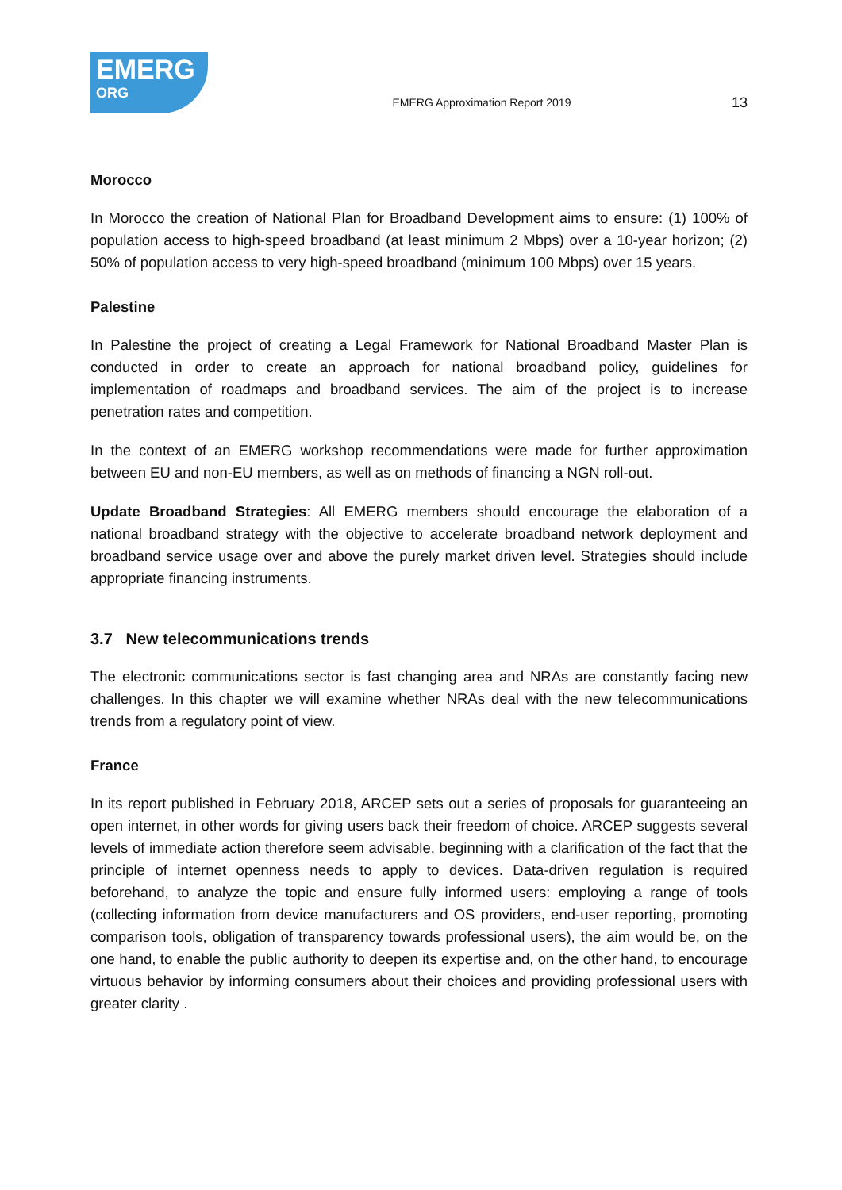EMERG
ORG
EMERG Approximation Report 2019
13
Morocco
In Morocco the creation of National Plan for Broadband Development aims to ensure: (1) 100% of population access to high-speed broadband (at least minimum 2 Mbps) over a 10-year horizon; (2) 50% of population access to very high-speed broadband (minimum 100 Mbps) over 15 years.
Palestine
In Palestine the project of creating a Legal Framework for National Broadband Master Plan is conducted in order to create an approach for national broadband policy, guidelines for implementation of roadmaps and broadband services. The aim of the project is to increase penetration rates and competition.
In the context of an EMERG workshop recommendations were made for further approximation between EU and non-EU members, as well as on methods of financing a NGN roll-out.
Update Broadband Strategies: All EMERG members should encourage the elaboration of a national broadband strategy with the objective to accelerate broadband network deployment and broadband service usage over and above the purely market driven level. Strategies should include appropriate financing instruments.
3.7 New telecommunications trends
The electronic communications sector is fast changing area and NRAs are constantly facing new challenges. In this chapter we will examine whether NRAs deal with the new telecommunications trends from a regulatory point of view.
France
In its report published in February 2018, ARCEP sets out a series of proposals for guaranteeing an open internet, in other words for giving users back their freedom of choice. ARCEP suggests several levels of immediate action therefore seem advisable, beginning with a clarification of the fact that the principle of internet openness needs to apply to devices. Data-driven regulation is required beforehand, to analyze the topic and ensure fully informed users: employing a range of tools (collecting information from device manufacturers and OS providers, end-user reporting, promoting comparison tools, obligation of transparency towards professional users), the aim would be, on the one hand, to enable the public authority to deepen its expertise and, on the other hand, to encourage virtuous behavior by informing consumers about their choices and providing professional users with greater clarity .